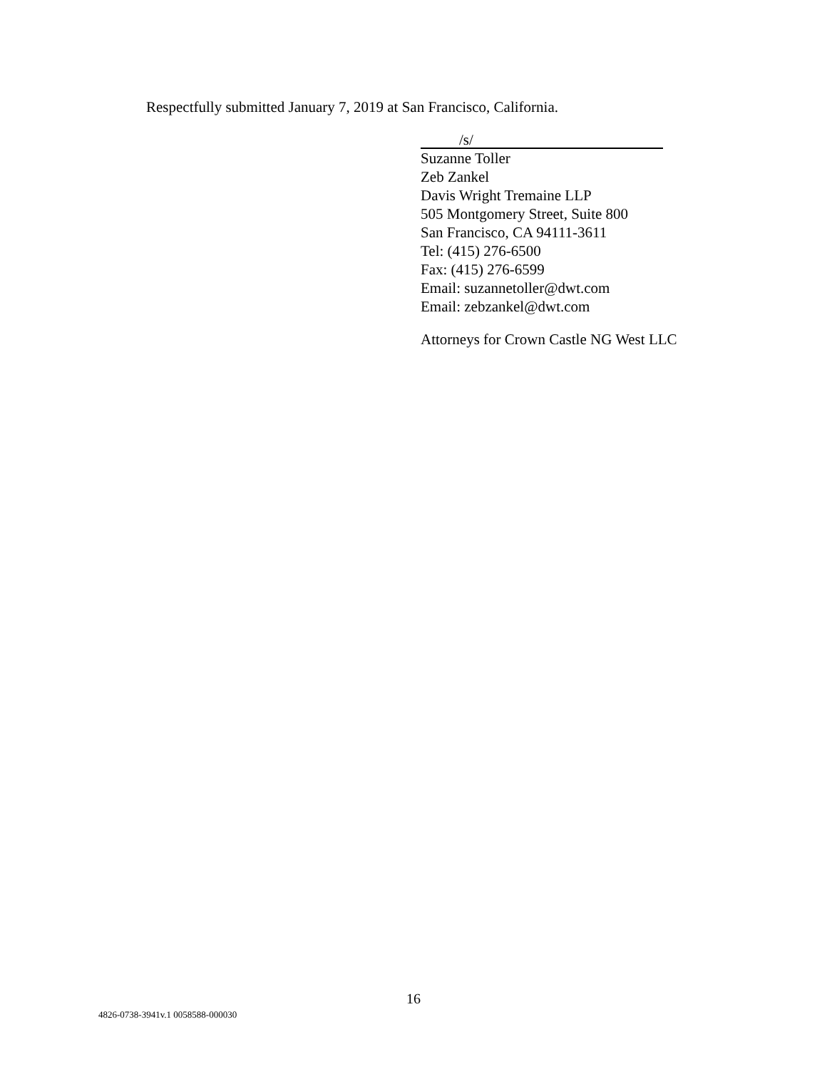Respectfully submitted January 7, 2019 at San Francisco, California.
/s/
Suzanne Toller
Zeb Zankel
Davis Wright Tremaine LLP
505 Montgomery Street, Suite 800
San Francisco, CA 94111-3611
Tel: (415) 276-6500
Fax: (415) 276-6599
Email: suzannetoller@dwt.com
Email: zebzankel@dwt.com
Attorneys for Crown Castle NG West LLC
16
4826-0738-3941v.1 0058588-000030